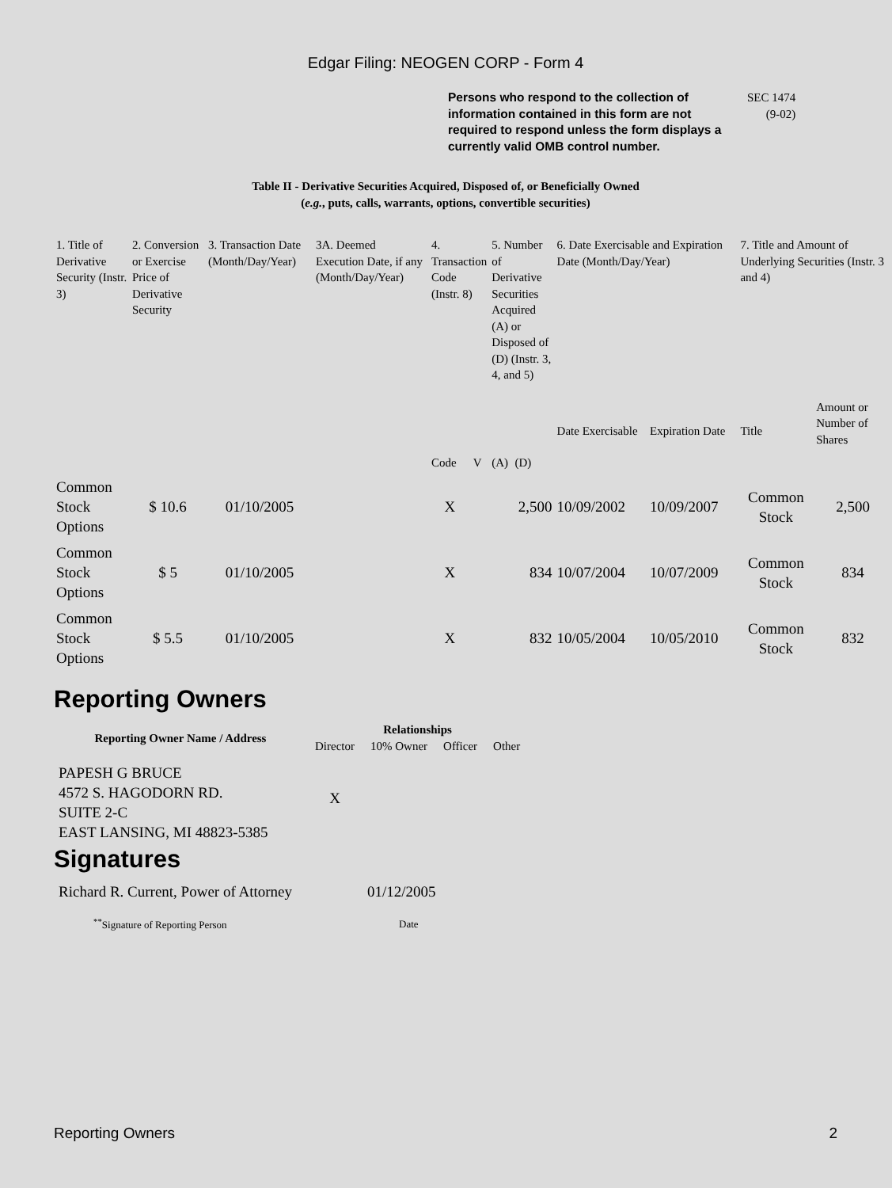Edgar Filing: NEOGEN CORP - Form 4
Persons who respond to the collection of information contained in this form are not required to respond unless the form displays a currently valid OMB control number.
SEC 1474
(9-02)
Table II - Derivative Securities Acquired, Disposed of, or Beneficially Owned
(e.g., puts, calls, warrants, options, convertible securities)
| 1. Title of Derivative Security (Instr. 3) | 2. Conversion or Exercise Price of Derivative Security | 3. Transaction Date (Month/Day/Year) | 3A. Deemed Execution Date, if any (Month/Day/Year) | 4. Transaction Code (Instr. 8) | | 5. Number of Derivative Securities Acquired (A) or Disposed of (D) (Instr. 3, 4, and 5) | | 6. Date Exercisable and Expiration Date (Month/Day/Year) | | 7. Title and Amount of Underlying Securities (Instr. 3 and 4) | |
| --- | --- | --- | --- | --- | --- | --- | --- | --- | --- | --- | --- |
| | | | | Code | V | (A) | (D) | Date Exercisable | Expiration Date | Title | Amount or Number of Shares |
| Common Stock Options | $ 10.6 | 01/10/2005 | | X | | | 2,500 | 10/09/2002 | 10/09/2007 | Common Stock | 2,500 |
| Common Stock Options | $ 5 | 01/10/2005 | | X | | | 834 | 10/07/2004 | 10/07/2009 | Common Stock | 834 |
| Common Stock Options | $ 5.5 | 01/10/2005 | | X | | | 832 | 10/05/2004 | 10/05/2010 | Common Stock | 832 |
Reporting Owners
| Reporting Owner Name / Address | Relationships | | | |
| --- | --- | --- | --- | --- |
| | Director | 10% Owner | Officer | Other |
| PAPESH G BRUCE 4572 S. HAGODORN RD. SUITE 2-C EAST LANSING, MI 48823-5385 | X | | | |
Signatures
| Richard R. Current, Power of Attorney | 01/12/2005 |
| <sup>**</sup> Signature of Reporting Person | Date |
Reporting Owners 2